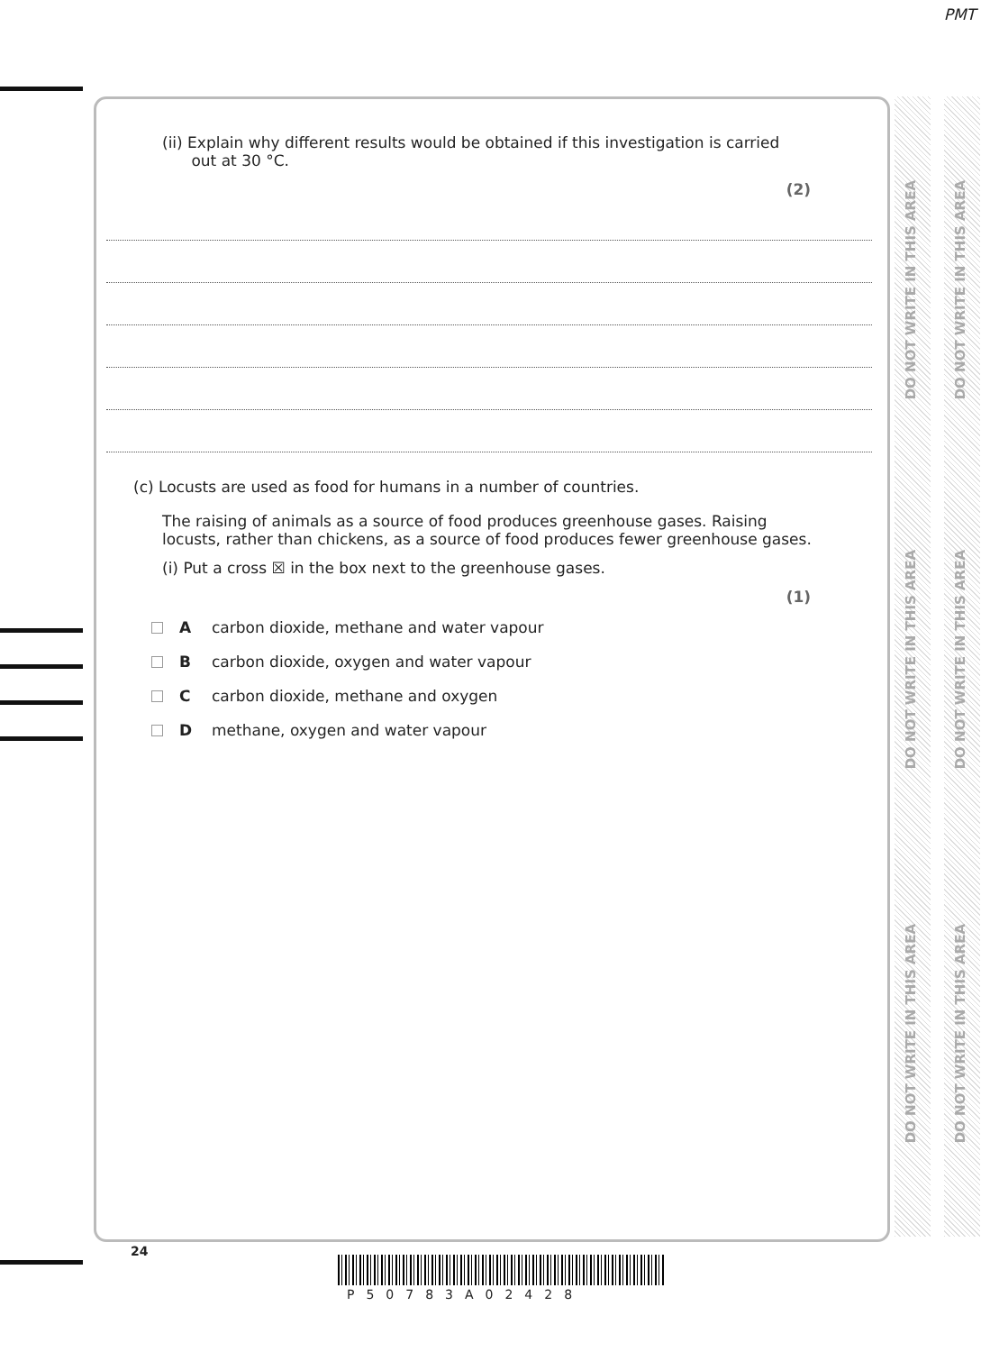PMT
DO NOT WRITE IN THIS AREA
DO NOT WRITE IN THIS AREA
DO NOT WRITE IN THIS AREA
DO NOT WRITE IN THIS AREA
DO NOT WRITE IN THIS AREA
DO NOT WRITE IN THIS AREA
(ii) Explain why different results would be obtained if this investigation is carried
out at 30 °C.
(2)
(c) Locusts are used as food for humans in a number of countries.
The raising of animals as a source of food produces greenhouse gases. Raising
locusts, rather than chickens, as a source of food produces fewer greenhouse gases.
(i) Put a cross ☒ in the box next to the greenhouse gases.
(1)
Acarbon dioxide, methane and water vapour
Bcarbon dioxide, oxygen and water vapour
Ccarbon dioxide, methane and oxygen
Dmethane, oxygen and water vapour
24
P50783A02428